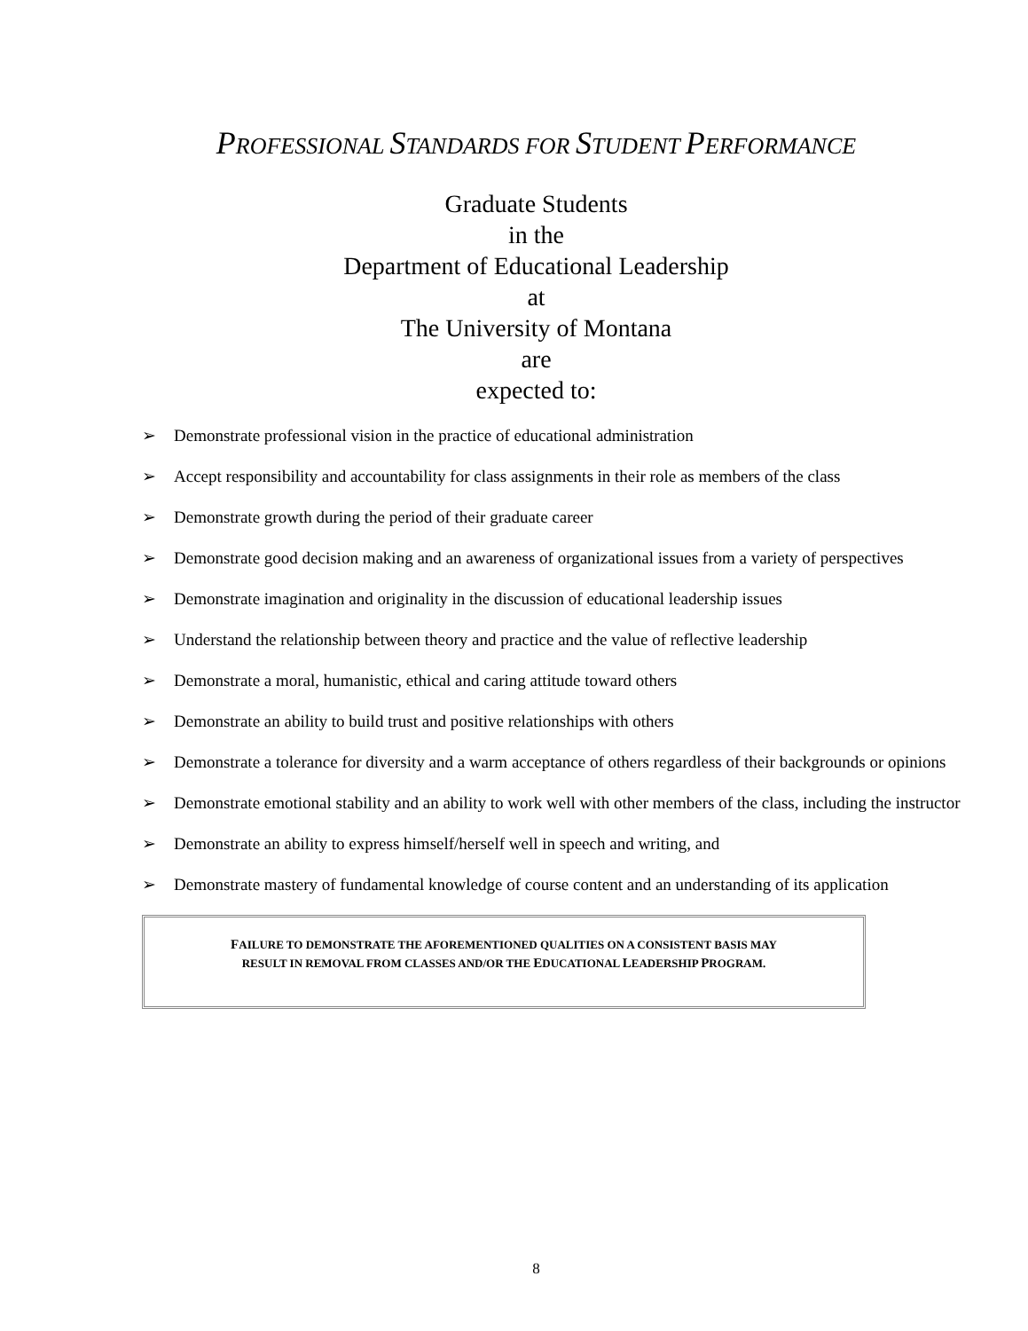PROFESSIONAL STANDARDS FOR STUDENT PERFORMANCE
Graduate Students
in the
Department of Educational Leadership
at
The University of Montana
are
expected to:
➢ Demonstrate professional vision in the practice of educational administration
➢ Accept responsibility and accountability for class assignments in their role as members of the class
➢ Demonstrate growth during the period of their graduate career
➢ Demonstrate good decision making and an awareness of organizational issues from a variety of perspectives
➢ Demonstrate imagination and originality in the discussion of educational leadership issues
➢ Understand the relationship between theory and practice and the value of reflective leadership
➢ Demonstrate a moral, humanistic, ethical and caring attitude toward others
➢ Demonstrate an ability to build trust and positive relationships with others
➢ Demonstrate a tolerance for diversity and a warm acceptance of others regardless of their backgrounds or opinions
➢ Demonstrate emotional stability and an ability to work well with other members of the class, including the instructor
➢ Demonstrate an ability to express himself/herself well in speech and writing, and
➢ Demonstrate mastery of fundamental knowledge of course content and an understanding of its application
FAILURE TO DEMONSTRATE THE AFOREMENTIONED QUALITIES ON A CONSISTENT BASIS MAY
RESULT IN REMOVAL FROM CLASSES AND/OR THE EDUCATIONAL LEADERSHIP PROGRAM.
8